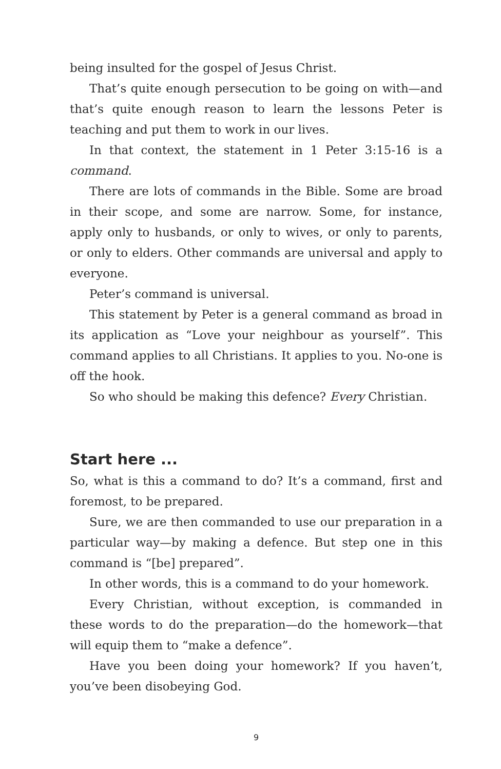being insulted for the gospel of Jesus Christ.
That’s quite enough persecution to be going on with—and that’s quite enough reason to learn the lessons Peter is teaching and put them to work in our lives.
In that context, the statement in 1 Peter 3:15-16 is a command.
There are lots of commands in the Bible. Some are broad in their scope, and some are narrow. Some, for instance, apply only to husbands, or only to wives, or only to parents, or only to elders. Other commands are universal and apply to everyone.
Peter’s command is universal.
This statement by Peter is a general command as broad in its application as “Love your neighbour as yourself”. This command applies to all Christians. It applies to you. No-one is off the hook.
So who should be making this defence? Every Christian.
Start here ...
So, what is this a command to do? It’s a command, first and foremost, to be prepared.
Sure, we are then commanded to use our preparation in a particular way—by making a defence. But step one in this command is “[be] prepared”.
In other words, this is a command to do your homework.
Every Christian, without exception, is commanded in these words to do the preparation—do the homework—that will equip them to “make a defence”.
Have you been doing your homework? If you haven’t, you’ve been disobeying God.
9